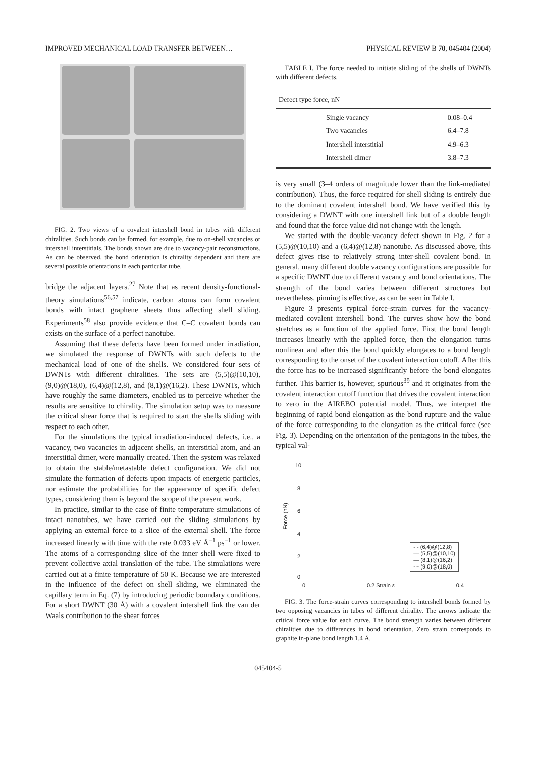IMPROVED MECHANICAL LOAD TRANSFER BETWEEN… PHYSICAL REVIEW B 70, 045404 (2004)
FIG. 2. Two views of a covalent intershell bond in tubes with different chiralities. Such bonds can be formed, for example, due to on-shell vacancies or intershell interstitials. The bonds shown are due to vacancy-pair reconstructions. As can be observed, the bond orientation is chirality dependent and there are several possible orientations in each particular tube.
bridge the adjacent layers.<sup>27</sup> Note that as recent density-functional-theory simulations<sup>56,57</sup> indicate, carbon atoms can form covalent bonds with intact graphene sheets thus affecting shell sliding. Experiments<sup>58</sup> also provide evidence that C–C covalent bonds can exists on the surface of a perfect nanotube.
Assuming that these defects have been formed under irradiation, we simulated the response of DWNTs with such defects to the mechanical load of one of the shells. We considered four sets of DWNTs with different chiralities. The sets are (5,5)@(10,10), (9,0)@(18,0), (6,4)@(12,8), and (8,1)@(16,2). These DWNTs, which have roughly the same diameters, enabled us to perceive whether the results are sensitive to chirality. The simulation setup was to measure the critical shear force that is required to start the shells sliding with respect to each other.
For the simulations the typical irradiation-induced defects, i.e., a vacancy, two vacancies in adjacent shells, an interstitial atom, and an interstitial dimer, were manually created. Then the system was relaxed to obtain the stable/metastable defect configuration. We did not simulate the formation of defects upon impacts of energetic particles, nor estimate the probabilities for the appearance of specific defect types, considering them is beyond the scope of the present work.
In practice, similar to the case of finite temperature simulations of intact nanotubes, we have carried out the sliding simulations by applying an external force to a slice of the external shell. The force increased linearly with time with the rate 0.033 eV Å<sup>−1</sup> ps<sup>−1</sup> or lower. The atoms of a corresponding slice of the inner shell were fixed to prevent collective axial translation of the tube. The simulations were carried out at a finite temperature of 50 K. Because we are interested in the influence of the defect on shell sliding, we eliminated the capillary term in Eq. (7) by introducing periodic boundary conditions. For a short DWNT (30 Å) with a covalent intershell link the van der Waals contribution to the shear forces
TABLE I. The force needed to initiate sliding of the shells of DWNTs with different defects.
| Defect type force, nN | |
| --- | --- |
| Single vacancy | 0.08–0.4 |
| Two vacancies | 6.4–7.8 |
| Intershell interstitial | 4.9–6.3 |
| Intershell dimer | 3.8–7.3 |
is very small (3–4 orders of magnitude lower than the link-mediated contribution). Thus, the force required for shell sliding is entirely due to the dominant covalent intershell bond. We have verified this by considering a DWNT with one intershell link but of a double length and found that the force value did not change with the length.
We started with the double-vacancy defect shown in Fig. 2 for a (5,5)@(10,10) and a (6,4)@(12,8) nanotube. As discussed above, this defect gives rise to relatively strong inter-shell covalent bond. In general, many different double vacancy configurations are possible for a specific DWNT due to different vacancy and bond orientations. The strength of the bond varies between different structures but nevertheless, pinning is effective, as can be seen in Table I.
Figure 3 presents typical force-strain curves for the vacancy-mediated covalent intershell bond. The curves show how the bond stretches as a function of the applied force. First the bond length increases linearly with the applied force, then the elongation turns nonlinear and after this the bond quickly elongates to a bond length corresponding to the onset of the covalent interaction cutoff. After this the force has to be increased significantly before the bond elongates further. This barrier is, however, spurious<sup>39</sup> and it originates from the covalent interaction cutoff function that drives the covalent interaction to zero in the AIREBO potential model. Thus, we interpret the beginning of rapid bond elongation as the bond rupture and the value of the force corresponding to the elongation as the critical force (see Fig. 3). Depending on the orientation of the pentagons in the tubes, the typical val-
Force (nN)
10
8
6
4
2
0
- - (6,4)@(12,8)
— (5,5)@(10,10)
— (8,1)@(16,2)
-·- (9,0)@(18,0)
0 0.2 Strain ε 0.4
FIG. 3. The force-strain curves corresponding to intershell bonds formed by two opposing vacancies in tubes of different chirality. The arrows indicate the critical force value for each curve. The bond strength varies between different chiralities due to differences in bond orientation. Zero strain corresponds to graphite in-plane bond length 1.4 Å.
045404-5